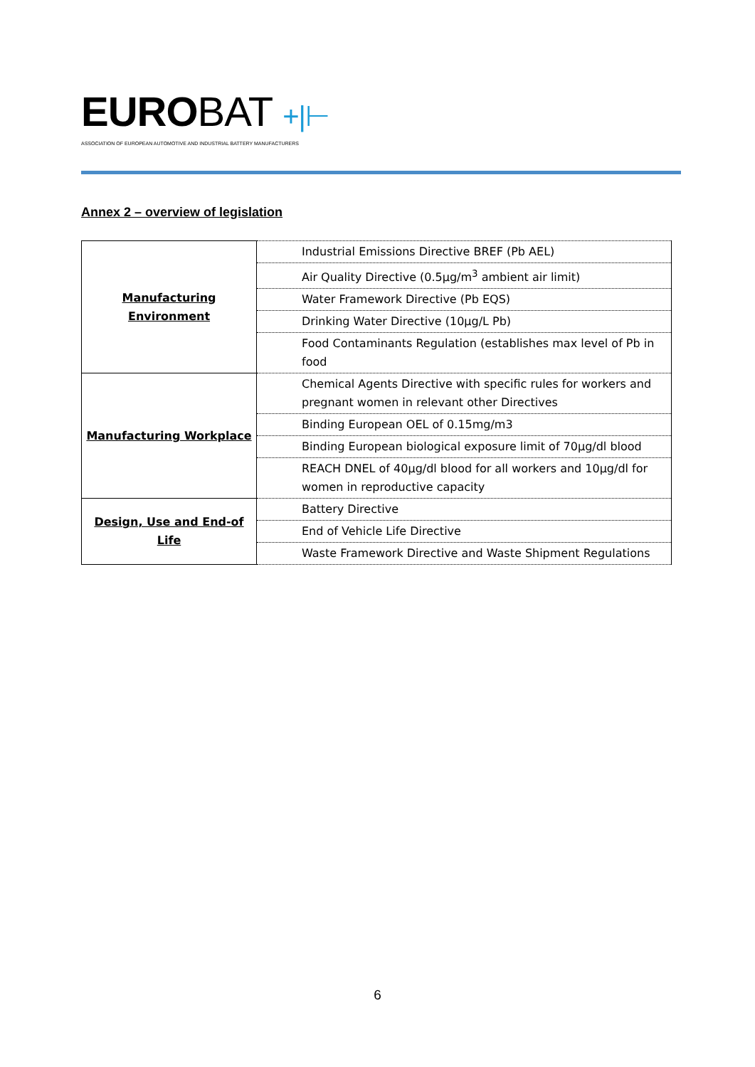EUROBAT +|⊢
ASSOCIATION OF EUROPEAN AUTOMOTIVE AND INDUSTRIAL BATTERY MANUFACTURERS
Annex 2 – overview of legislation
| Manufacturing Environment | Industrial Emissions Directive BREF (Pb AEL) |
| | Air Quality Directive (0.5µg/m<sup>3</sup> ambient air limit) |
| | Water Framework Directive (Pb EQS) |
| | Drinking Water Directive (10µg/L Pb) |
| | Food Contaminants Regulation (establishes max level of Pb in food |
| Manufacturing Workplace | Chemical Agents Directive with specific rules for workers and pregnant women in relevant other Directives |
| | Binding European OEL of 0.15mg/m3 |
| | Binding European biological exposure limit of 70µg/dl blood |
| | REACH DNEL of 40µg/dl blood for all workers and 10µg/dl for women in reproductive capacity |
| Design, Use and End-of Life | Battery Directive |
| | End of Vehicle Life Directive |
| | Waste Framework Directive and Waste Shipment Regulations |
6